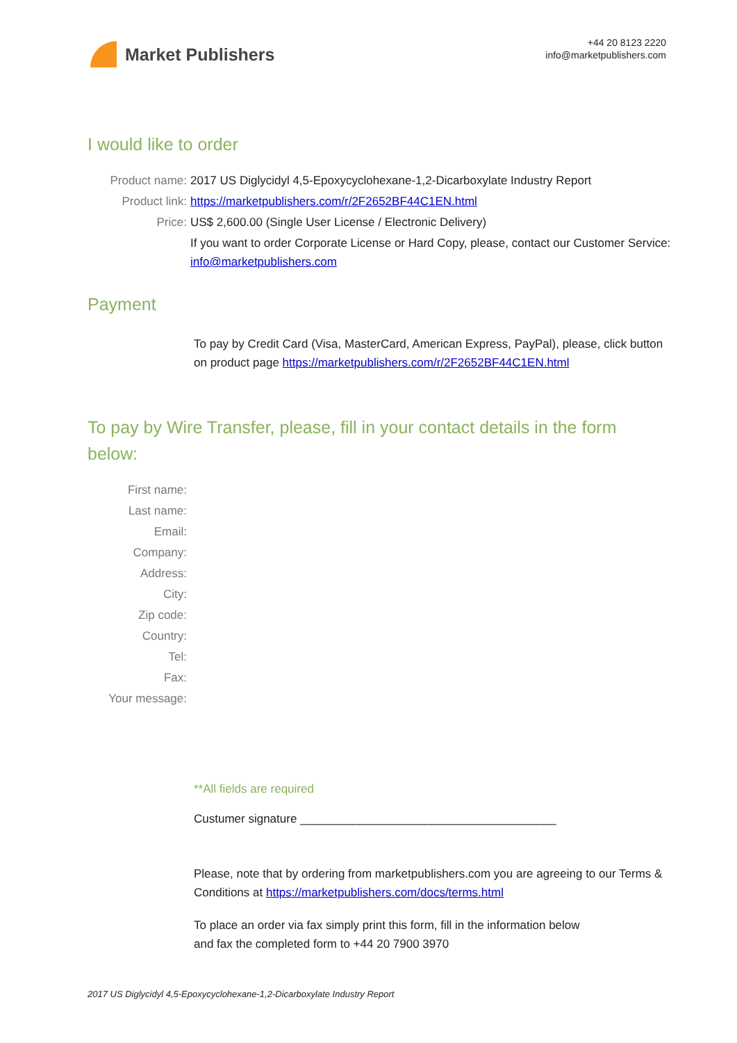Market Publishers
+44 20 8123 2220
info@marketpublishers.com
I would like to order
Product name: 2017 US Diglycidyl 4,5-Epoxycyclohexane-1,2-Dicarboxylate Industry Report
Product link: https://marketpublishers.com/r/2F2652BF44C1EN.html
Price: US$ 2,600.00 (Single User License / Electronic Delivery)
If you want to order Corporate License or Hard Copy, please, contact our Customer Service:
info@marketpublishers.com
Payment
To pay by Credit Card (Visa, MasterCard, American Express, PayPal), please, click button on product page https://marketpublishers.com/r/2F2652BF44C1EN.html
To pay by Wire Transfer, please, fill in your contact details in the form below:
First name:
Last name:
Email:
Company:
Address:
City:
Zip code:
Country:
Tel:
Fax:
Your message:
**All fields are required
Custumer signature _______________________________________
Please, note that by ordering from marketpublishers.com you are agreeing to our Terms & Conditions at https://marketpublishers.com/docs/terms.html
To place an order via fax simply print this form, fill in the information below
and fax the completed form to +44 20 7900 3970
2017 US Diglycidyl 4,5-Epoxycyclohexane-1,2-Dicarboxylate Industry Report